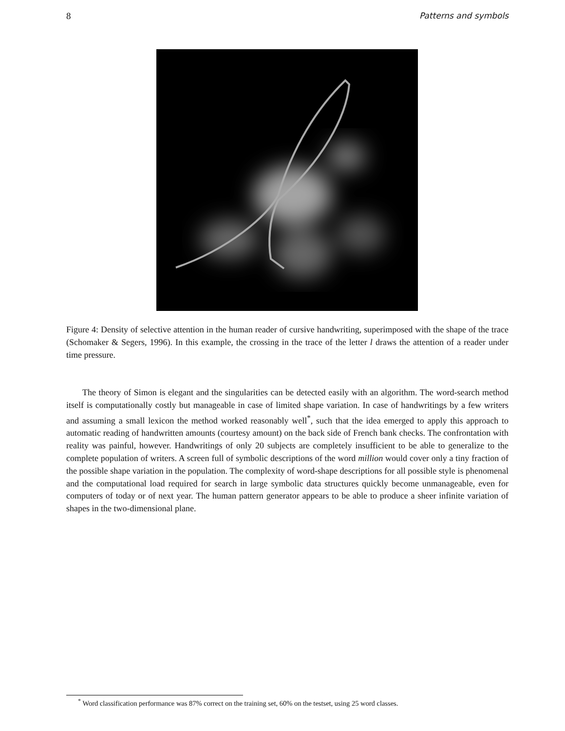8 Patterns and symbols
Figure 4: Density of selective attention in the human reader of cursive handwriting, superimposed with the shape of the trace (Schomaker & Segers, 1996). In this example, the crossing in the trace of the letter l draws the attention of a reader under time pressure.
The theory of Simon is elegant and the singularities can be detected easily with an algorithm. The word-search method itself is computationally costly but manageable in case of limited shape variation. In case of handwritings by a few writers and assuming a small lexicon the method worked reasonably well<sup>*</sup>, such that the idea emerged to apply this approach to automatic reading of handwritten amounts (courtesy amount) on the back side of French bank checks. The confrontation with reality was painful, however. Handwritings of only 20 subjects are completely insufficient to be able to generalize to the complete population of writers. A screen full of symbolic descriptions of the word million would cover only a tiny fraction of the possible shape variation in the population. The complexity of word-shape descriptions for all possible style is phenomenal and the computational load required for search in large symbolic data structures quickly become unmanageable, even for computers of today or of next year. The human pattern generator appears to be able to produce a sheer infinite variation of shapes in the two-dimensional plane.
<sup>*</sup> Word classification performance was 87% correct on the training set, 60% on the testset, using 25 word classes.